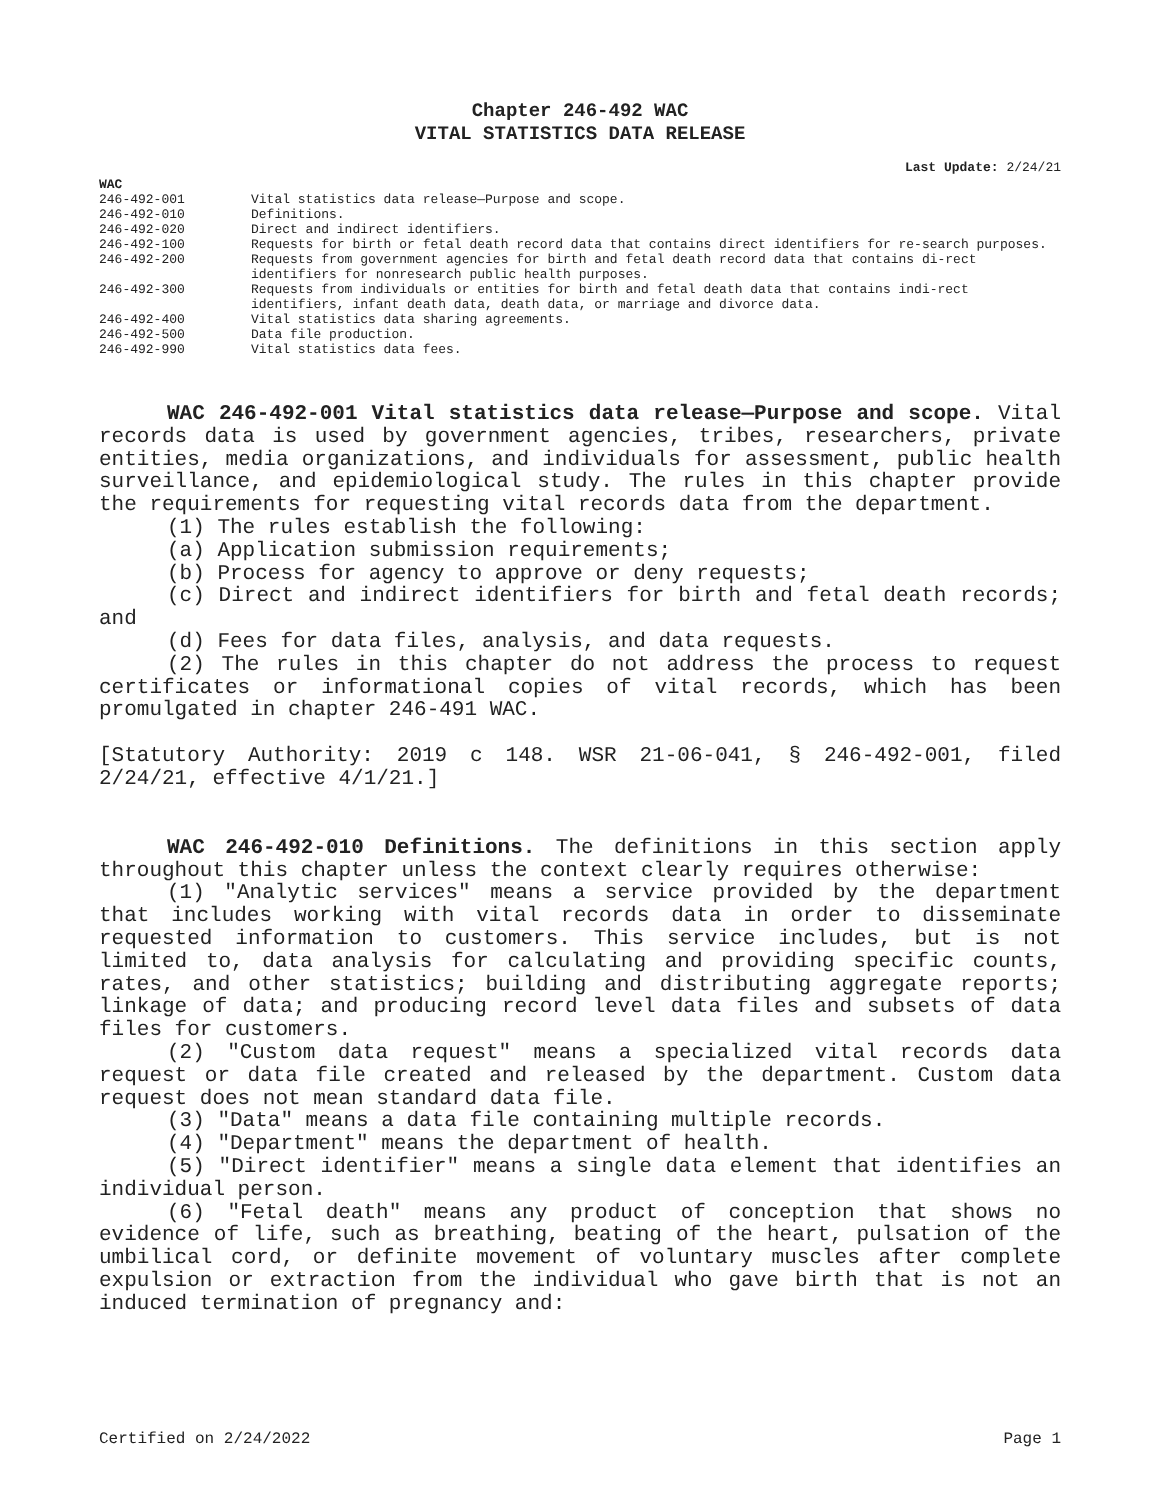Chapter 246-492 WAC
VITAL STATISTICS DATA RELEASE
Last Update: 2/24/21
WAC
| 246-492-001 | Vital statistics data release—Purpose and scope. |
| 246-492-010 | Definitions. |
| 246-492-020 | Direct and indirect identifiers. |
| 246-492-100 | Requests for birth or fetal death record data that contains direct identifiers for re-search purposes. |
| 246-492-200 | Requests from government agencies for birth and fetal death record data that contains di-rect identifiers for nonresearch public health purposes. |
| 246-492-300 | Requests from individuals or entities for birth and fetal death data that contains indi-rect identifiers, infant death data, death data, or marriage and divorce data. |
| 246-492-400 | Vital statistics data sharing agreements. |
| 246-492-500 | Data file production. |
| 246-492-990 | Vital statistics data fees. |
WAC 246-492-001 Vital statistics data release—Purpose and scope. Vital records data is used by government agencies, tribes, researchers, private entities, media organizations, and individuals for assessment, public health surveillance, and epidemiological study. The rules in this chapter provide the requirements for requesting vital records data from the department.
(1) The rules establish the following:
(a) Application submission requirements;
(b) Process for agency to approve or deny requests;
(c) Direct and indirect identifiers for birth and fetal death records; and
(d) Fees for data files, analysis, and data requests.
(2) The rules in this chapter do not address the process to request certificates or informational copies of vital records, which has been promulgated in chapter 246-491 WAC.
[Statutory Authority: 2019 c 148. WSR 21-06-041, § 246-492-001, filed 2/24/21, effective 4/1/21.]
WAC 246-492-010 Definitions. The definitions in this section apply throughout this chapter unless the context clearly requires otherwise:
(1) "Analytic services" means a service provided by the department that includes working with vital records data in order to disseminate requested information to customers. This service includes, but is not limited to, data analysis for calculating and providing specific counts, rates, and other statistics; building and distributing aggregate reports; linkage of data; and producing record level data files and subsets of data files for customers.
(2) "Custom data request" means a specialized vital records data request or data file created and released by the department. Custom data request does not mean standard data file.
(3) "Data" means a data file containing multiple records.
(4) "Department" means the department of health.
(5) "Direct identifier" means a single data element that identifies an individual person.
(6) "Fetal death" means any product of conception that shows no evidence of life, such as breathing, beating of the heart, pulsation of the umbilical cord, or definite movement of voluntary muscles after complete expulsion or extraction from the individual who gave birth that is not an induced termination of pregnancy and:
Certified on 2/24/2022 Page 1